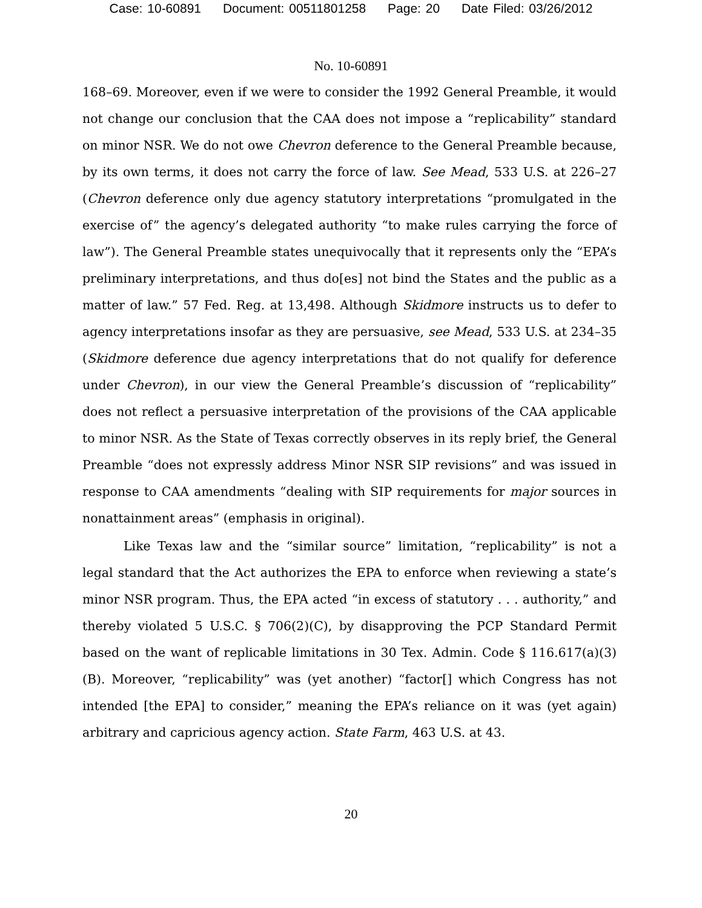Case: 10-60891 Document: 00511801258 Page: 20 Date Filed: 03/26/2012
No. 10-60891
168–69. Moreover, even if we were to consider the 1992 General Preamble, it would not change our conclusion that the CAA does not impose a “replicability” standard on minor NSR. We do not owe Chevron deference to the General Preamble because, by its own terms, it does not carry the force of law. See Mead, 533 U.S. at 226–27 (Chevron deference only due agency statutory interpretations “promulgated in the exercise of” the agency’s delegated authority “to make rules carrying the force of law”). The General Preamble states unequivocally that it represents only the “EPA’s preliminary interpretations, and thus do[es] not bind the States and the public as a matter of law.” 57 Fed. Reg. at 13,498. Although Skidmore instructs us to defer to agency interpretations insofar as they are persuasive, see Mead, 533 U.S. at 234–35 (Skidmore deference due agency interpretations that do not qualify for deference under Chevron), in our view the General Preamble’s discussion of “replicability” does not reflect a persuasive interpretation of the provisions of the CAA applicable to minor NSR. As the State of Texas correctly observes in its reply brief, the General Preamble “does not expressly address Minor NSR SIP revisions” and was issued in response to CAA amendments “dealing with SIP requirements for major sources in nonattainment areas” (emphasis in original).
Like Texas law and the “similar source” limitation, “replicability” is not a legal standard that the Act authorizes the EPA to enforce when reviewing a state’s minor NSR program. Thus, the EPA acted “in excess of statutory . . . authority,” and thereby violated 5 U.S.C. § 706(2)(C), by disapproving the PCP Standard Permit based on the want of replicable limitations in 30 Tex. Admin. Code § 116.617(a)(3)(B). Moreover, “replicability” was (yet another) “factor[] which Congress has not intended [the EPA] to consider,” meaning the EPA’s reliance on it was (yet again) arbitrary and capricious agency action. State Farm, 463 U.S. at 43.
20